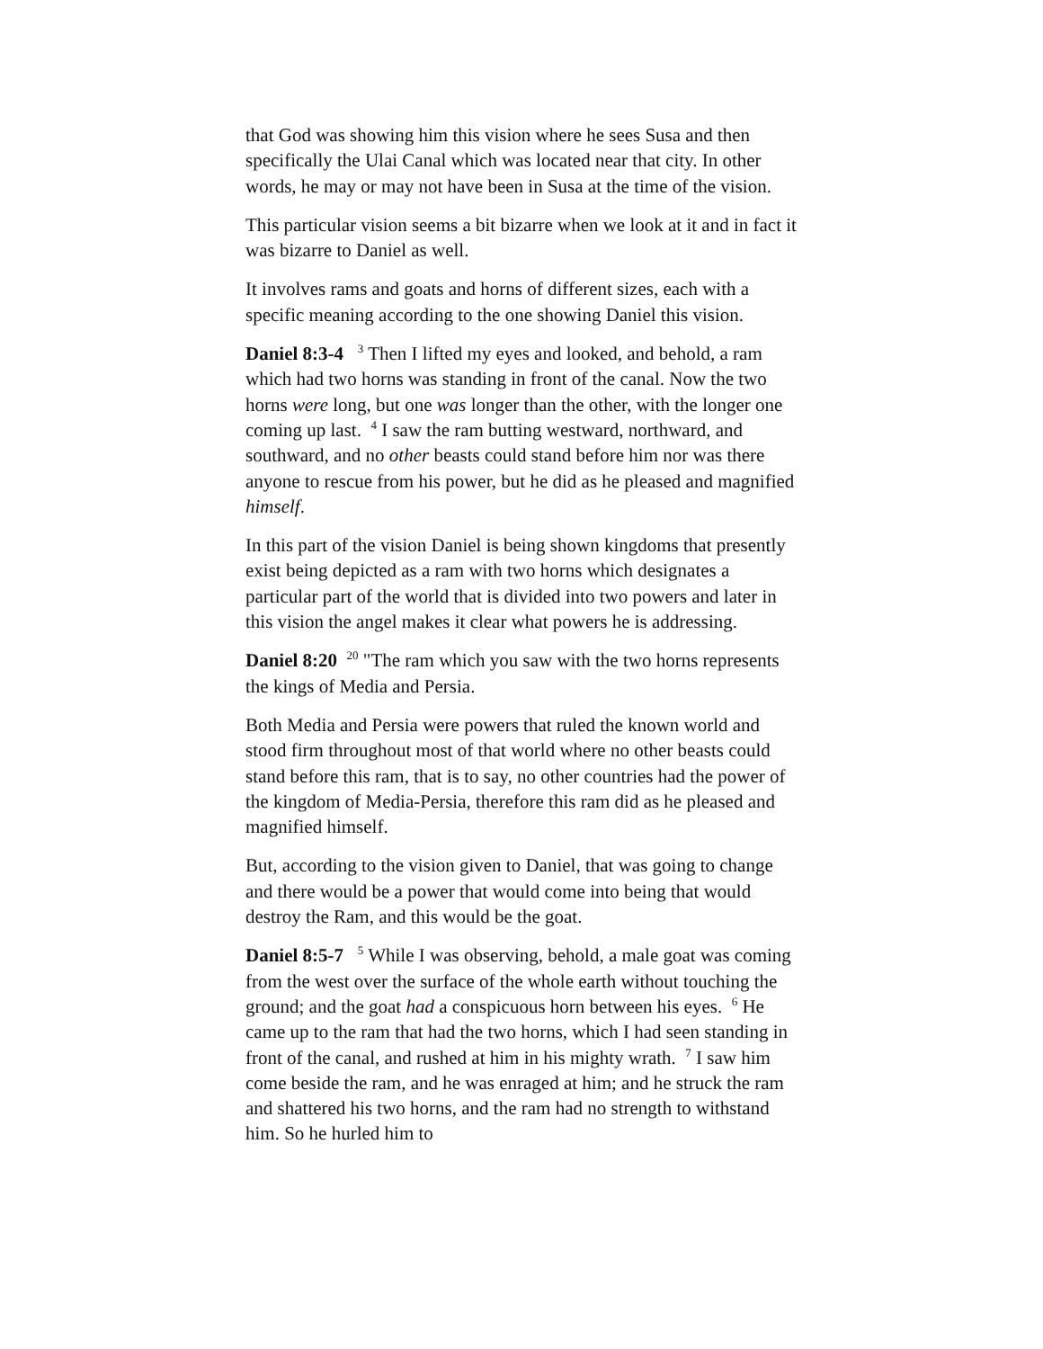that God was showing him this vision where he sees Susa and then specifically the Ulai Canal which was located near that city. In other words, he may or may not have been in Susa at the time of the vision.
This particular vision seems a bit bizarre when we look at it and in fact it was bizarre to Daniel as well.
It involves rams and goats and horns of different sizes, each with a specific meaning according to the one showing Daniel this vision.
Daniel 8:3-4 <sup>3</sup> Then I lifted my eyes and looked, and behold, a ram which had two horns was standing in front of the canal. Now the two horns were long, but one was longer than the other, with the longer one coming up last. <sup>4</sup> I saw the ram butting westward, northward, and southward, and no other beasts could stand before him nor was there anyone to rescue from his power, but he did as he pleased and magnified himself.
In this part of the vision Daniel is being shown kingdoms that presently exist being depicted as a ram with two horns which designates a particular part of the world that is divided into two powers and later in this vision the angel makes it clear what powers he is addressing.
Daniel 8:20 <sup>20</sup> "The ram which you saw with the two horns represents the kings of Media and Persia.
Both Media and Persia were powers that ruled the known world and stood firm throughout most of that world where no other beasts could stand before this ram, that is to say, no other countries had the power of the kingdom of Media-Persia, therefore this ram did as he pleased and magnified himself.
But, according to the vision given to Daniel, that was going to change and there would be a power that would come into being that would destroy the Ram, and this would be the goat.
Daniel 8:5-7 <sup>5</sup> While I was observing, behold, a male goat was coming from the west over the surface of the whole earth without touching the ground; and the goat had a conspicuous horn between his eyes. <sup>6</sup> He came up to the ram that had the two horns, which I had seen standing in front of the canal, and rushed at him in his mighty wrath. <sup>7</sup> I saw him come beside the ram, and he was enraged at him; and he struck the ram and shattered his two horns, and the ram had no strength to withstand him. So he hurled him to